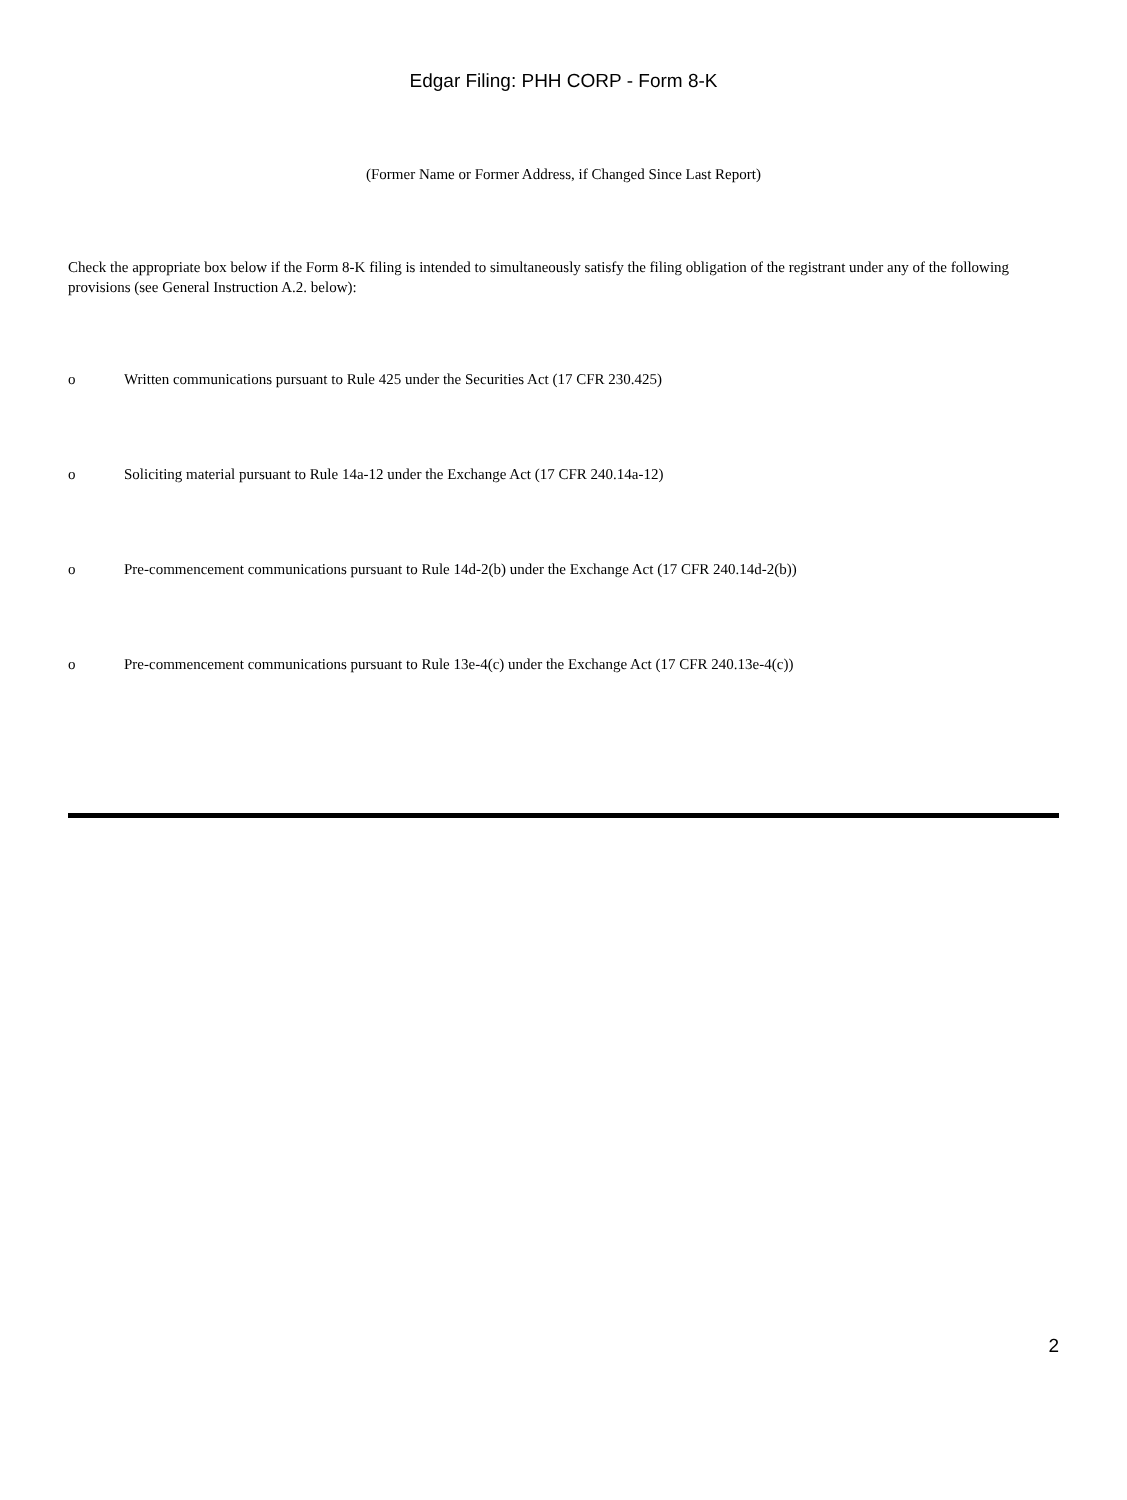Edgar Filing: PHH CORP - Form 8-K
(Former Name or Former Address, if Changed Since Last Report)
Check the appropriate box below if the Form 8-K filing is intended to simultaneously satisfy the filing obligation of the registrant under any of the following provisions (see General Instruction A.2. below):
o Written communications pursuant to Rule 425 under the Securities Act (17 CFR 230.425)
o Soliciting material pursuant to Rule 14a-12 under the Exchange Act (17 CFR 240.14a-12)
o Pre-commencement communications pursuant to Rule 14d-2(b) under the Exchange Act (17 CFR 240.14d-2(b))
o Pre-commencement communications pursuant to Rule 13e-4(c) under the Exchange Act (17 CFR 240.13e-4(c))
2